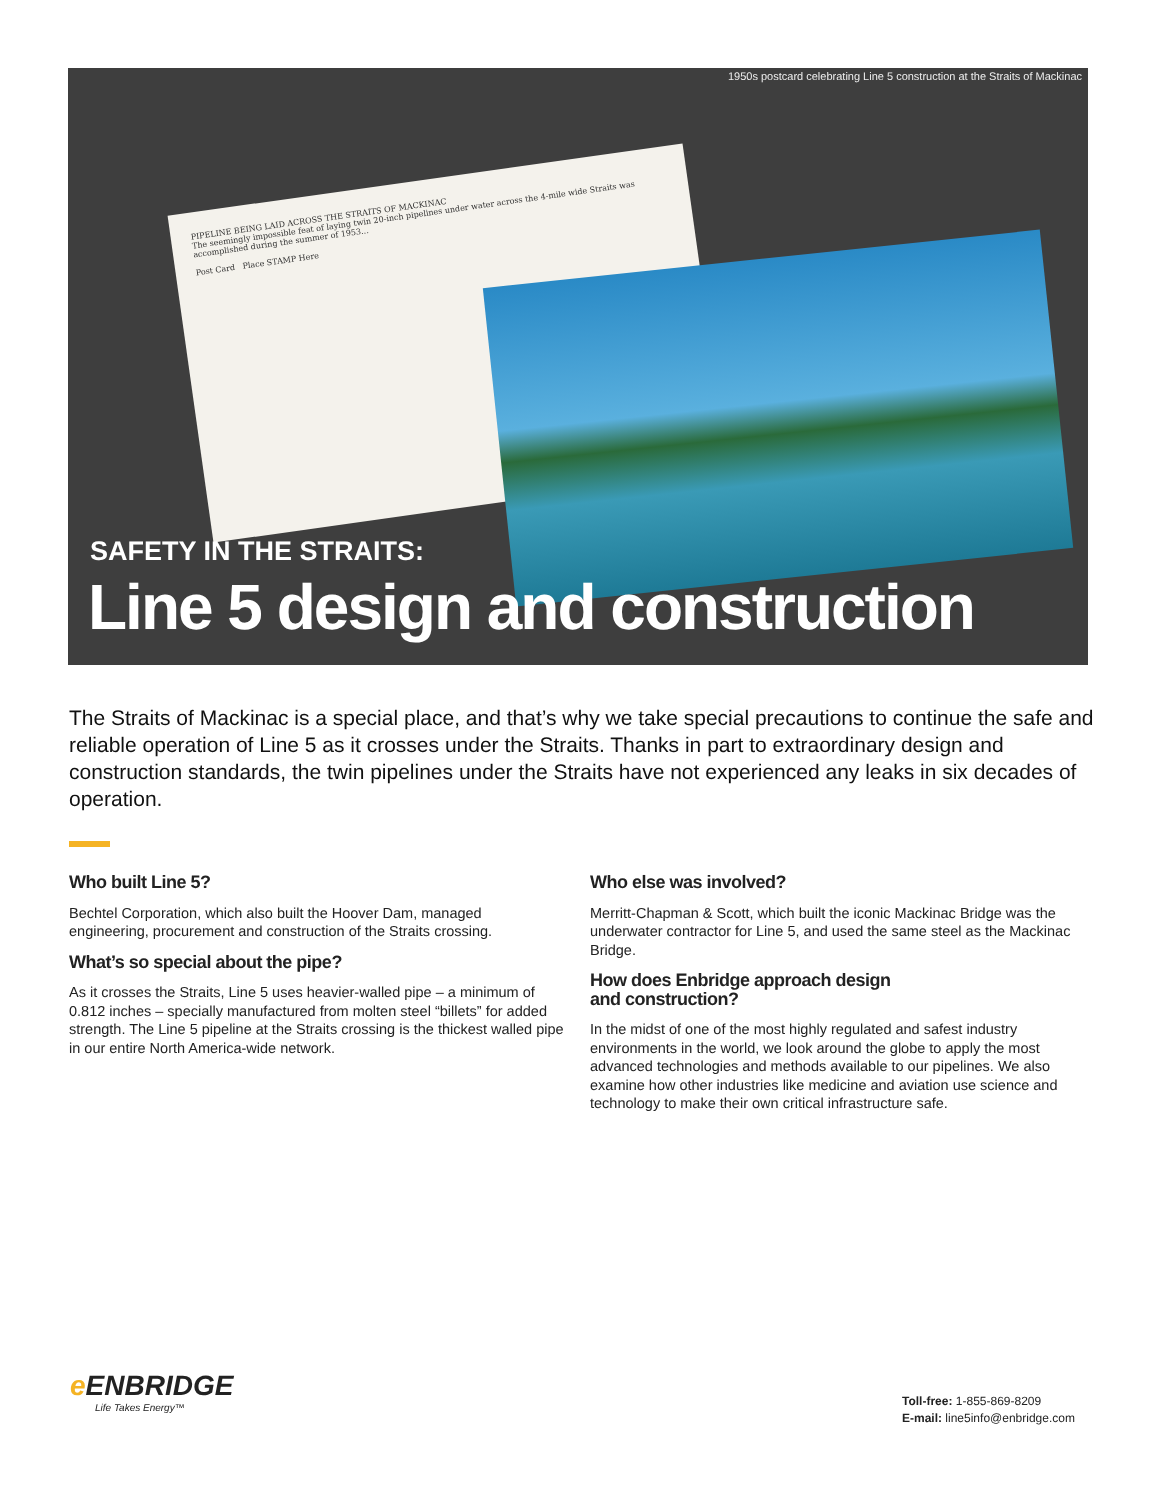1950s postcard celebrating Line 5 construction at the Straits of Mackinac
PIPELINE BEING LAID ACROSS THE STRAITS OF MACKINAC
The seemingly impossible feat of laying twin 20-inch pipelines under water across the 4-mile wide Straits was accomplished during the summer of 1953...
Post Card Place STAMP Here
SAFETY IN THE STRAITS:
Line 5 design and construction
The Straits of Mackinac is a special place, and that’s why we take special precautions to continue the safe and reliable operation of Line 5 as it crosses under the Straits. Thanks in part to extraordinary design and construction standards, the twin pipelines under the Straits have not experienced any leaks in six decades of operation.
Who built Line 5?
Bechtel Corporation, which also built the Hoover Dam, managed engineering, procurement and construction of the Straits crossing.
What’s so special about the pipe?
As it crosses the Straits, Line 5 uses heavier-walled pipe – a minimum of 0.812 inches – specially manufactured from molten steel “billets” for added strength. The Line 5 pipeline at the Straits crossing is the thickest walled pipe in our entire North America-wide network.
Who else was involved?
Merritt-Chapman & Scott, which built the iconic Mackinac Bridge was the underwater contractor for Line 5, and used the same steel as the Mackinac Bridge.
How does Enbridge approach design
and construction?
In the midst of one of the most highly regulated and safest industry environments in the world, we look around the globe to apply the most advanced technologies and methods available to our pipelines. We also examine how other industries like medicine and aviation use science and technology to make their own critical infrastructure safe.
e ENBRIDGE
Life Takes Energy™
Toll-free: 1-855-869-8209
E-mail: line5info@enbridge.com